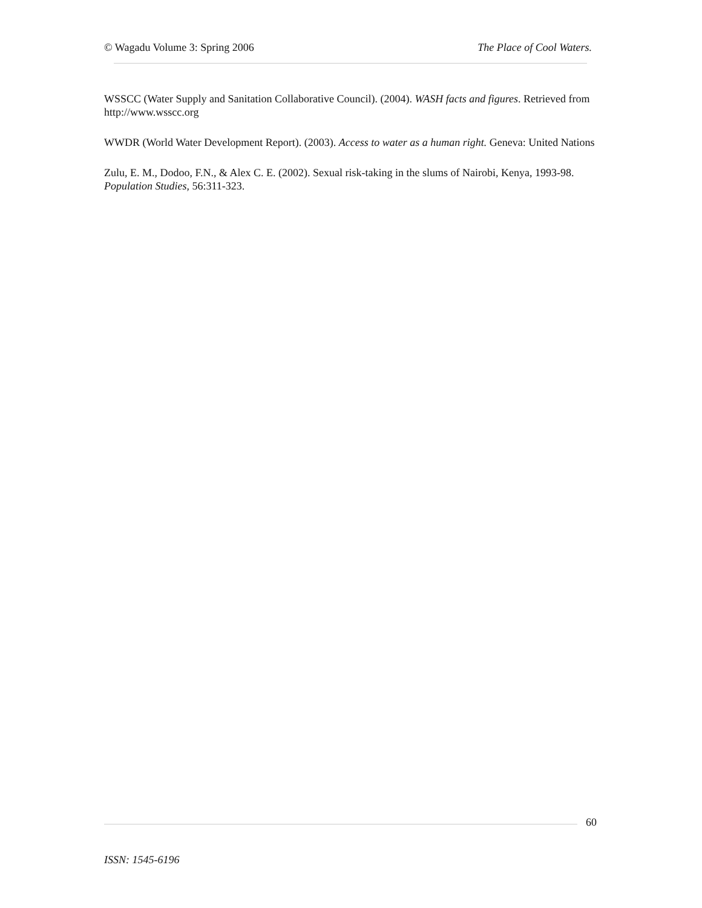© Wagadu Volume 3: Spring 2006 The Place of Cool Waters.
WSSCC (Water Supply and Sanitation Collaborative Council). (2004). WASH facts and figures. Retrieved from http://www.wsscc.org
WWDR (World Water Development Report). (2003). Access to water as a human right. Geneva: United Nations
Zulu, E. M., Dodoo, F.N., & Alex C. E. (2002). Sexual risk-taking in the slums of Nairobi, Kenya, 1993-98. Population Studies, 56:311-323.
60
ISSN: 1545-6196